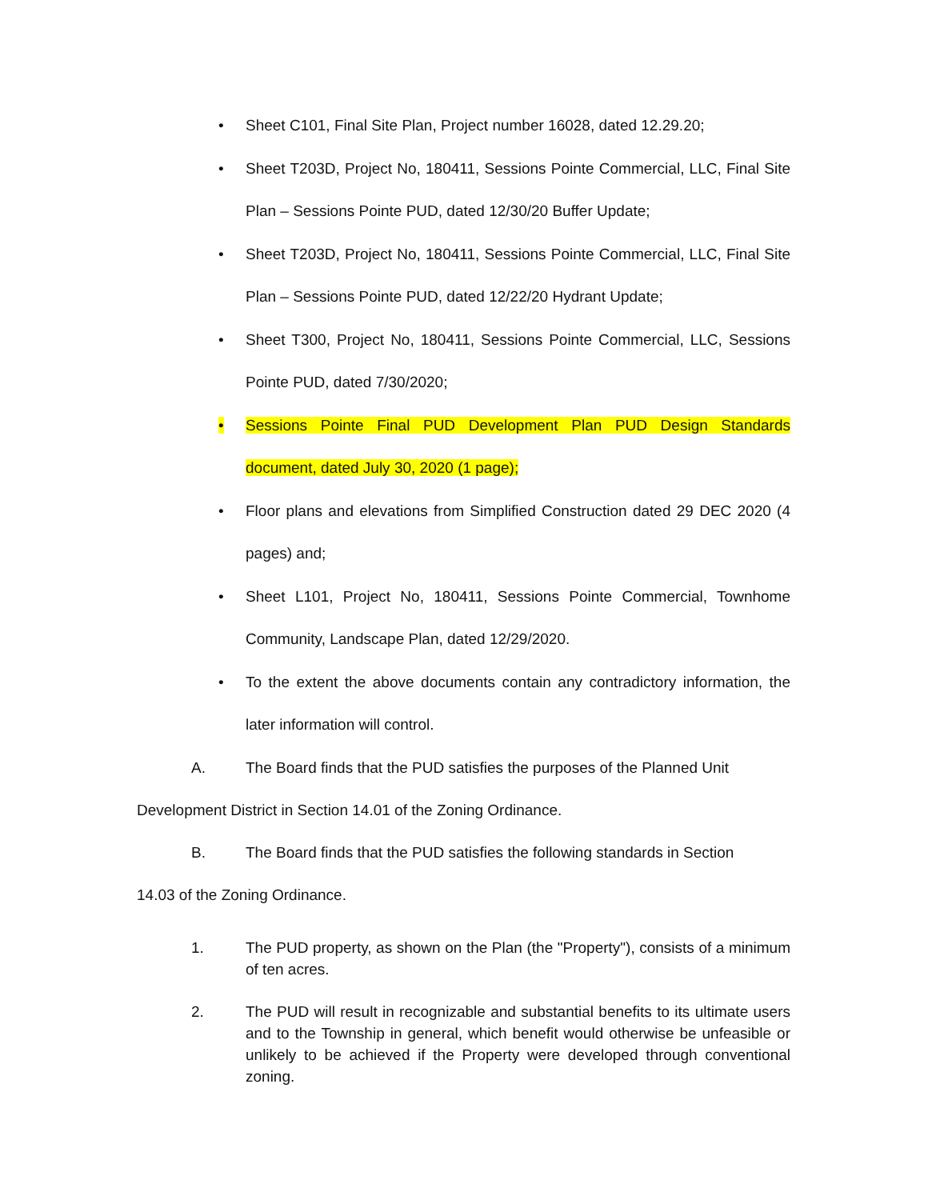• Sheet C101, Final Site Plan, Project number 16028, dated 12.29.20;
• Sheet T203D, Project No, 180411, Sessions Pointe Commercial, LLC, Final Site Plan – Sessions Pointe PUD, dated 12/30/20 Buffer Update;
• Sheet T203D, Project No, 180411, Sessions Pointe Commercial, LLC, Final Site Plan – Sessions Pointe PUD, dated 12/22/20 Hydrant Update;
• Sheet T300, Project No, 180411, Sessions Pointe Commercial, LLC, Sessions Pointe PUD, dated 7/30/2020;
• Sessions Pointe Final PUD Development Plan PUD Design Standards document, dated July 30, 2020 (1 page);
• Floor plans and elevations from Simplified Construction dated 29 DEC 2020 (4 pages) and;
• Sheet L101, Project No, 180411, Sessions Pointe Commercial, Townhome Community, Landscape Plan, dated 12/29/2020.
• To the extent the above documents contain any contradictory information, the later information will control.
A. The Board finds that the PUD satisfies the purposes of the Planned Unit
Development District in Section 14.01 of the Zoning Ordinance.
B. The Board finds that the PUD satisfies the following standards in Section
14.03 of the Zoning Ordinance.
1. The PUD property, as shown on the Plan (the "Property"), consists of a minimum of ten acres.
2. The PUD will result in recognizable and substantial benefits to its ultimate users and to the Township in general, which benefit would otherwise be unfeasible or unlikely to be achieved if the Property were developed through conventional zoning.